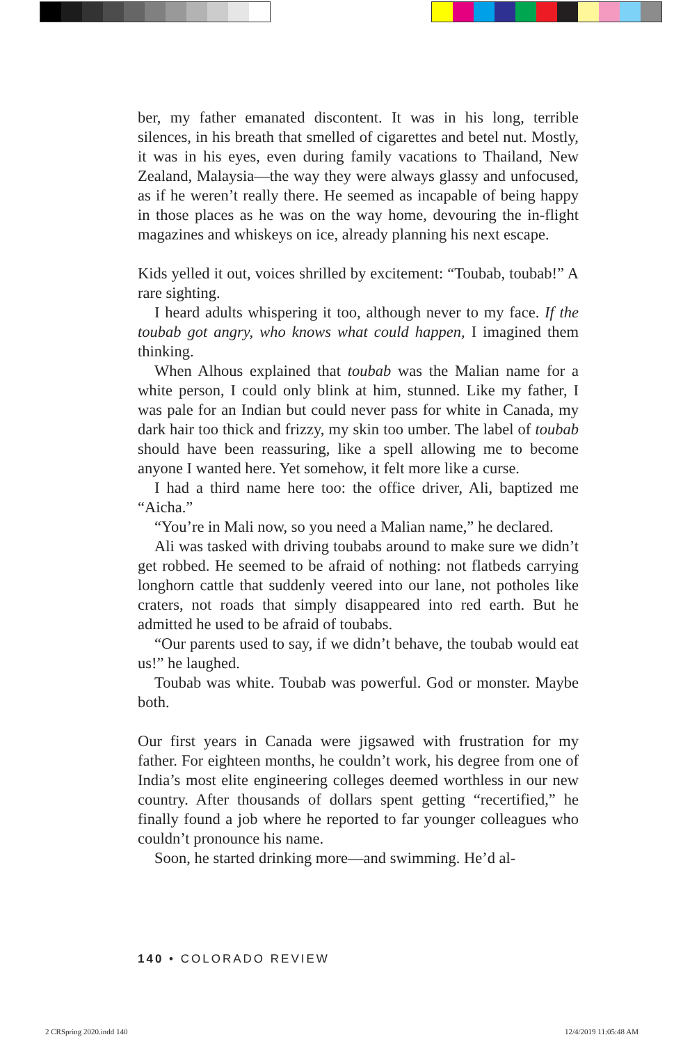ber, my father emanated discontent. It was in his long, terrible silences, in his breath that smelled of cigarettes and betel nut. Mostly, it was in his eyes, even during family vacations to Thailand, New Zealand, Malaysia—the way they were always glassy and unfocused, as if he weren’t really there. He seemed as incapable of being happy in those places as he was on the way home, devouring the in-flight magazines and whiskeys on ice, already planning his next escape.
Kids yelled it out, voices shrilled by excitement: “Toubab, toubab!” A rare sighting.
I heard adults whispering it too, although never to my face. If the toubab got angry, who knows what could happen, I imagined them thinking.
When Alhous explained that toubab was the Malian name for a white person, I could only blink at him, stunned. Like my father, I was pale for an Indian but could never pass for white in Canada, my dark hair too thick and frizzy, my skin too umber. The label of toubab should have been reassuring, like a spell allowing me to become anyone I wanted here. Yet somehow, it felt more like a curse.
I had a third name here too: the office driver, Ali, baptized me “Aicha.”
“You’re in Mali now, so you need a Malian name,” he declared.
Ali was tasked with driving toubabs around to make sure we didn’t get robbed. He seemed to be afraid of nothing: not flatbeds carrying longhorn cattle that suddenly veered into our lane, not potholes like craters, not roads that simply disappeared into red earth. But he admitted he used to be afraid of toubabs.
“Our parents used to say, if we didn’t behave, the toubab would eat us!” he laughed.
Toubab was white. Toubab was powerful. God or monster. Maybe both.
Our first years in Canada were jigsawed with frustration for my father. For eighteen months, he couldn’t work, his degree from one of India’s most elite engineering colleges deemed worthless in our new country. After thousands of dollars spent getting “recertified,” he finally found a job where he reported to far younger colleagues who couldn’t pronounce his name.
Soon, he started drinking more—and swimming. He’d al-
140 • COLORADO REVIEW
2 CRSpring 2020.indd 140 12/4/2019 11:05:48 AM